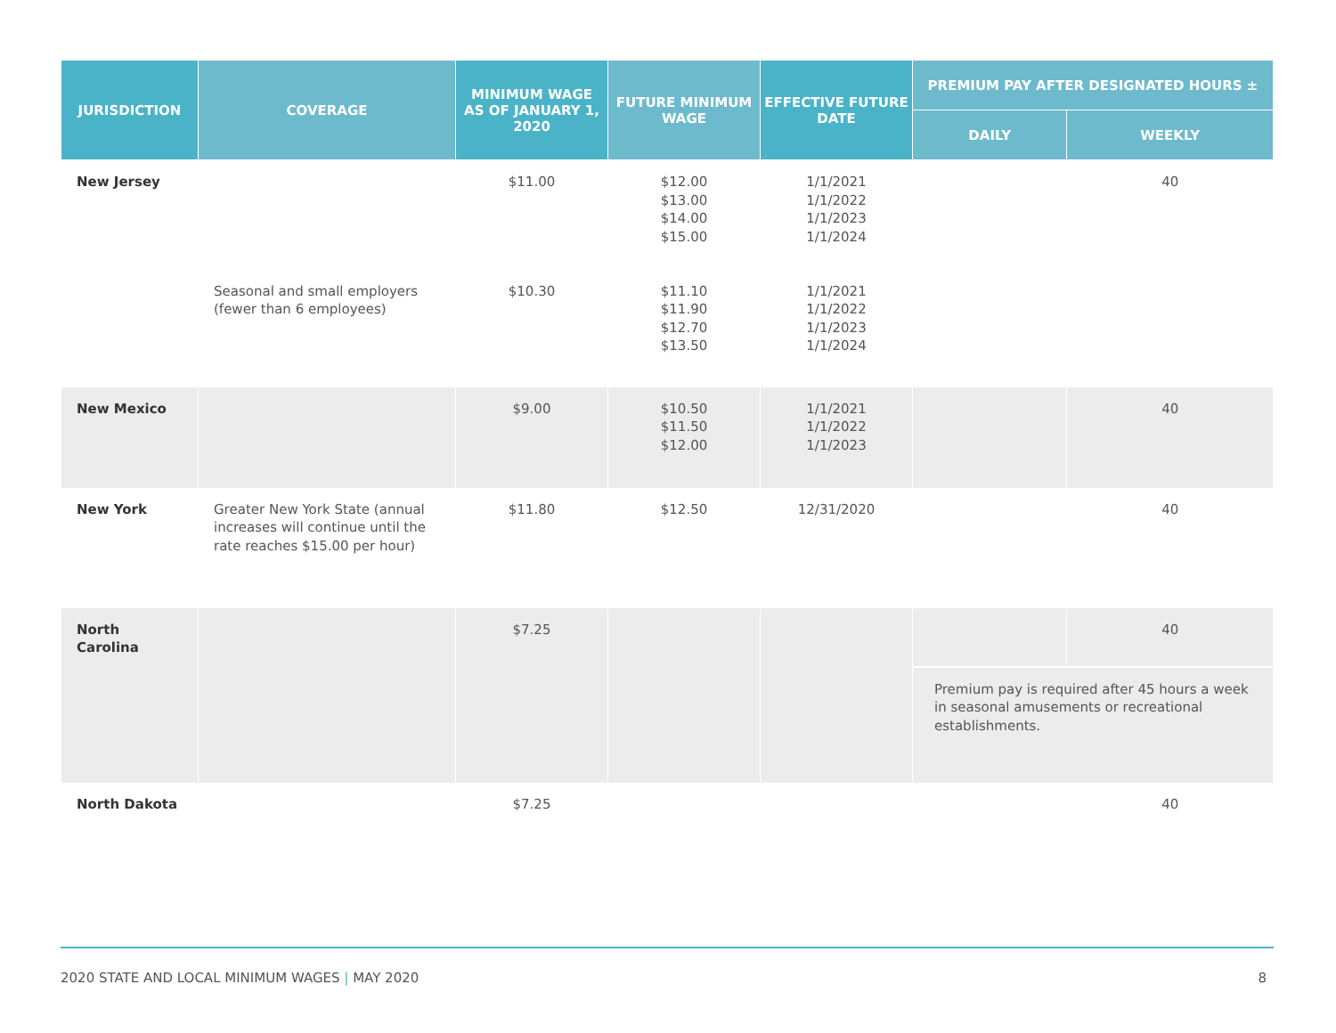| JURISDICTION | COVERAGE | MINIMUM WAGE AS OF JANUARY 1, 2020 | FUTURE MINIMUM WAGE | EFFECTIVE FUTURE DATE | PREMIUM PAY AFTER DESIGNATED HOURS ± | |
| --- | --- | --- | --- | --- | --- | --- |
| | | | | | DAILY | WEEKLY |
| New Jersey | | $11.00 | $12.00 $13.00 $14.00 $15.00 | 1/1/2021 1/1/2022 1/1/2023 1/1/2024 | | 40 |
| | Seasonal and small employers (fewer than 6 employees) | $10.30 | $11.10 $11.90 $12.70 $13.50 | 1/1/2021 1/1/2022 1/1/2023 1/1/2024 | | |
| New Mexico | | $9.00 | $10.50 $11.50 $12.00 | 1/1/2021 1/1/2022 1/1/2023 | | 40 |
| New York | Greater New York State (annual increases will continue until the rate reaches $15.00 per hour) | $11.80 | $12.50 | 12/31/2020 | | 40 |
| North Carolina | | $7.25 | | | | 40 |
| | | | | | Premium pay is required after 45 hours a week in seasonal amusements or recreational establishments. | |
| North Dakota | | $7.25 | | | | 40 |
2020 STATE AND LOCAL MINIMUM WAGES | MAY 2020 8